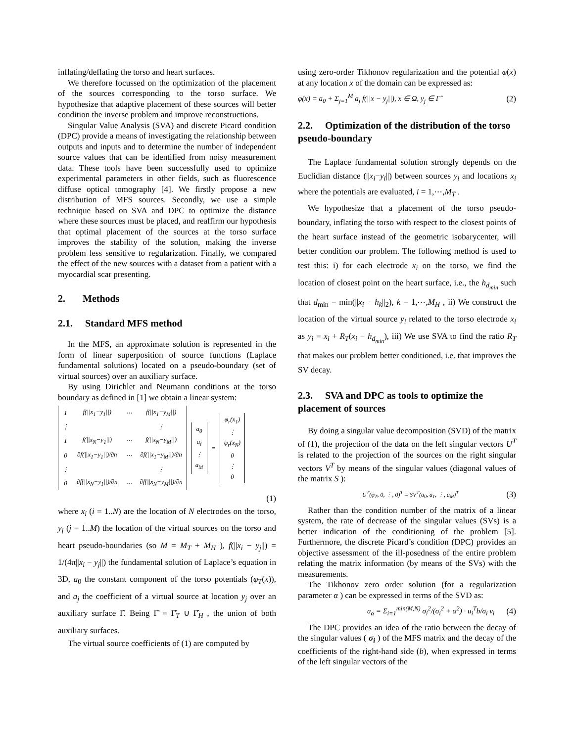inflating/deflating the torso and heart surfaces.
We therefore focussed on the optimization of the placement of the sources corresponding to the torso surface. We hypothesize that adaptive placement of these sources will better condition the inverse problem and improve reconstructions.
Singular Value Analysis (SVA) and discrete Picard condition (DPC) provide a means of investigating the relationship between outputs and inputs and to determine the number of independent source values that can be identified from noisy measurement data. These tools have been successfully used to optimize experimental parameters in other fields, such as fluorescence diffuse optical tomography [4]. We firstly propose a new distribution of MFS sources. Secondly, we use a simple technique based on SVA and DPC to optimize the distance where these sources must be placed, and reaffirm our hypothesis that optimal placement of the sources at the torso surface improves the stability of the solution, making the inverse problem less sensitive to regularization. Finally, we compared the effect of the new sources with a dataset from a patient with a myocardial scar presenting.
2. Methods
2.1. Standard MFS method
In the MFS, an approximate solution is represented in the form of linear superposition of source functions (Laplace fundamental solutions) located on a pseudo-boundary (set of virtual sources) over an auxiliary surface.
By using Dirichlet and Neumann conditions at the torso boundary as defined in [1] we obtain a linear system:
| 1 | f(//x<sub>1</sub>−y<sub>1</sub>//) | ⋯ | f(//x<sub>1</sub>−y<sub>M</sub>//) |
| ⋮ | | | ⋮ |
| 1 | f(//x<sub>N</sub>−y<sub>1</sub>//) | ⋯ | f(//x<sub>N</sub>−y<sub>M</sub>//) |
| 0 | ∂f(//x<sub>1</sub>−y<sub>1</sub>//)/∂n | ⋯ | ∂f(//x<sub>1</sub>−y<sub>M</sub>//)/∂n |
| ⋮ | | | ⋮ |
| 0 | ∂f(//x<sub>N</sub>−y<sub>1</sub>//)/∂n | ⋯ | ∂f(//x<sub>N</sub>−y<sub>M</sub>//)/∂n |
| a<sub>0</sub> a<sub>i</sub> ⋮ a<sub>M</sub> |
=
| φ<sub>r</sub>(x<sub>1</sub>) ⋮ φ<sub>r</sub>(x<sub>N</sub>) 0 ⋮ 0 |
(1)
where x<sub>i</sub> (i = 1..N) are the location of N electrodes on the torso, y<sub>j</sub> (j = 1..M) the location of the virtual sources on the torso and heart pseudo-boundaries (so M = M<sub>T</sub> + M<sub>H</sub> ), f(||x<sub>i</sub> − y<sub>j</sub>||) = 1/(4π||x<sub>i</sub> − y<sub>j</sub>||) the fundamental solution of Laplace’s equation in 3D, a<sub>0</sub> the constant component of the torso potentials (φ<sub>T</sub>(x)), and a<sub>j</sub> the coefficient of a virtual source at location y<sub>j</sub> over an auxiliary surface Γ̂. Being Γ̂ = Γ̂<sub>T</sub> ∪ Γ̂<sub>H</sub> , the union of both auxiliary surfaces.
The virtual source coefficients of (1) are computed by
using zero-order Tikhonov regularization and the potential φ(x) at any location x of the domain can be expressed as:
φ(x) = a<sub>0</sub> + Σ<sub>j=1</sub><sup>M</sup> a<sub>j</sub> f(||x − y<sub>j</sub>||), x ∈ Ω, y<sub>j</sub> ∈ Γ̂ (2)
2.2. Optimization of the distribution of the torso pseudo-boundary
The Laplace fundamental solution strongly depends on the Euclidian distance (||x<sub>i</sub>−y<sub>i</sub>||) between sources y<sub>i</sub> and locations x<sub>i</sub> where the potentials are evaluated, i = 1,⋯,M<sub>T</sub> .
We hypothesize that a placement of the torso pseudo-boundary, inflating the torso with respect to the closest points of the heart surface instead of the geometric isobarycenter, will better condition our problem. The following method is used to test this: i) for each electrode x<sub>i</sub> on the torso, we find the location of closest point on the heart surface, i.e., the h<sub>d<sub>min</sub></sub> such that d<sub>min</sub> = min(||x<sub>i</sub> − h<sub>k</sub>||<sub>2</sub>), k = 1,⋯,M<sub>H</sub> , ii) We construct the location of the virtual source y<sub>i</sub> related to the torso electrode x<sub>i</sub> as y<sub>i</sub> = x<sub>i</sub> + R<sub>T</sub>(x<sub>i</sub> − h<sub>d<sub>min</sub></sub>), iii) We use SVA to find the ratio R<sub>T</sub> that makes our problem better conditioned, i.e. that improves the SV decay.
2.3. SVA and DPC as tools to optimize the placement of sources
By doing a singular value decomposition (SVD) of the matrix of (1), the projection of the data on the left singular vectors U<sup>T</sup> is related to the projection of the sources on the right singular vectors V<sup>T</sup> by means of the singular values (diagonal values of the matrix S ):
U<sup>T</sup>(φ<sub>T</sub>, 0, ⋮, 0)<sup>T</sup> = SV<sup>T</sup>(a<sub>0</sub>, a<sub>1</sub>, ⋮, a<sub>M</sub>)<sup>T</sup> (3)
Rather than the condition number of the matrix of a linear system, the rate of decrease of the singular values (SVs) is a better indication of the conditioning of the problem [5]. Furthermore, the discrete Picard’s condition (DPC) provides an objective assessment of the ill-posedness of the entire problem relating the matrix information (by means of the SVs) with the measurements.
The Tikhonov zero order solution (for a regularization parameter α ) can be expressed in terms of the SVD as:
a<sub>α</sub> = Σ<sub>i=1</sub><sup>min(M,N)</sup> σ<sub>i</sub><sup>2</sup>/(σ<sub>i</sub><sup>2</sup> + α<sup>2</sup>) · u<sub>i</sub><sup>T</sup>b/σ<sub>i</sub> v<sub>i</sub> (4)
The DPC provides an idea of the ratio between the decay of the singular values ( σ<sub>i</sub> ) of the MFS matrix and the decay of the coefficients of the right-hand side (b), when expressed in terms of the left singular vectors of the